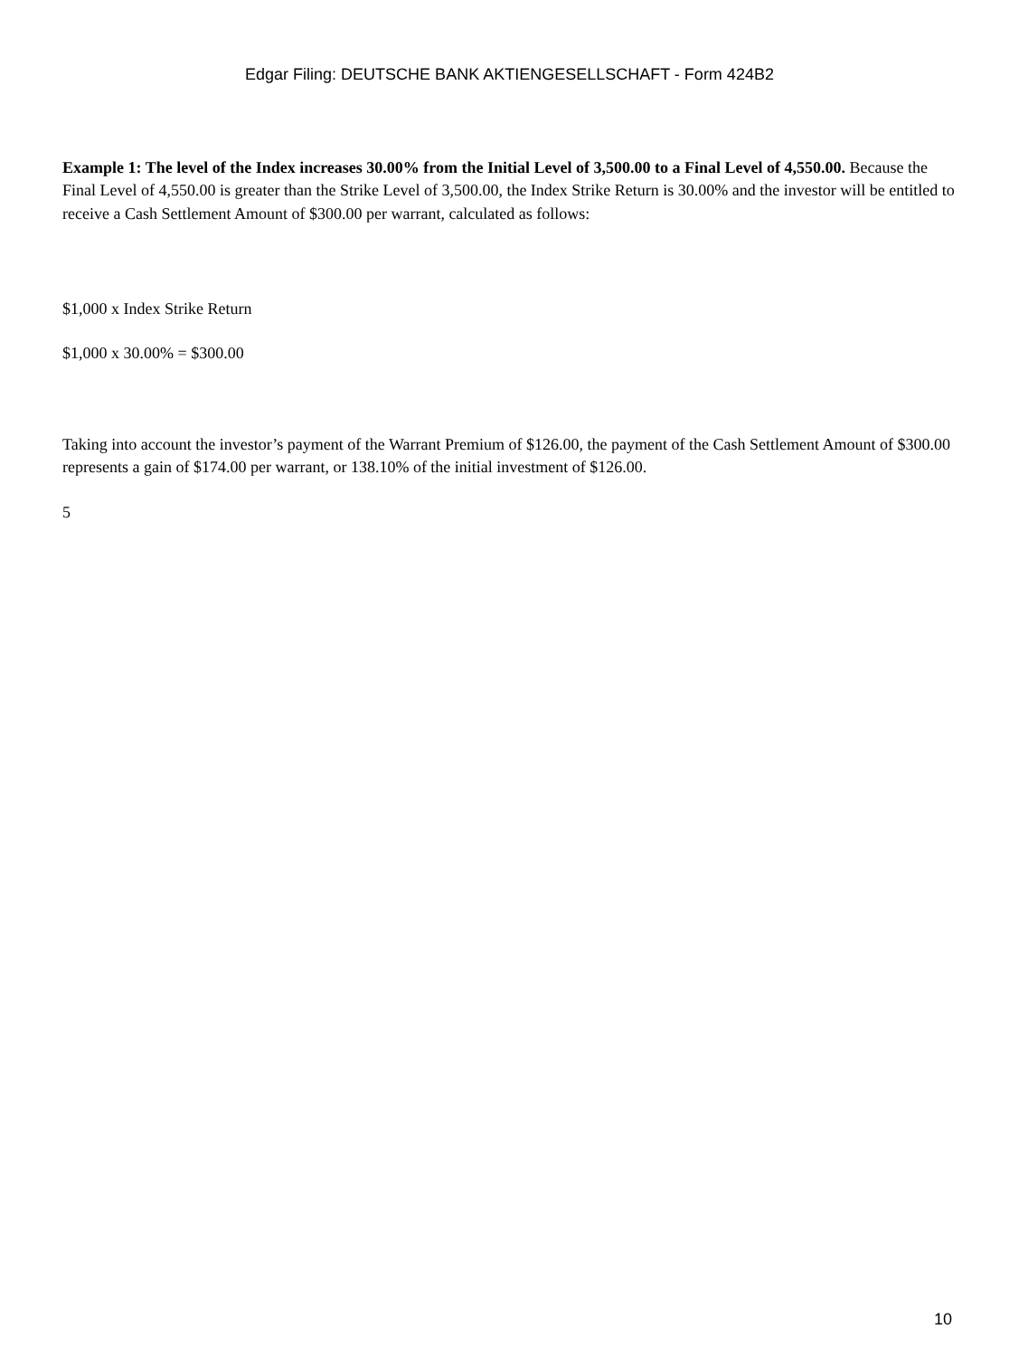Edgar Filing: DEUTSCHE BANK AKTIENGESELLSCHAFT - Form 424B2
Example 1: The level of the Index increases 30.00% from the Initial Level of 3,500.00 to a Final Level of 4,550.00. Because the Final Level of 4,550.00 is greater than the Strike Level of 3,500.00, the Index Strike Return is 30.00% and the investor will be entitled to receive a Cash Settlement Amount of $300.00 per warrant, calculated as follows:
$1,000 x Index Strike Return
$1,000 x 30.00% = $300.00
Taking into account the investor’s payment of the Warrant Premium of $126.00, the payment of the Cash Settlement Amount of $300.00 represents a gain of $174.00 per warrant, or 138.10% of the initial investment of $126.00.
5
10